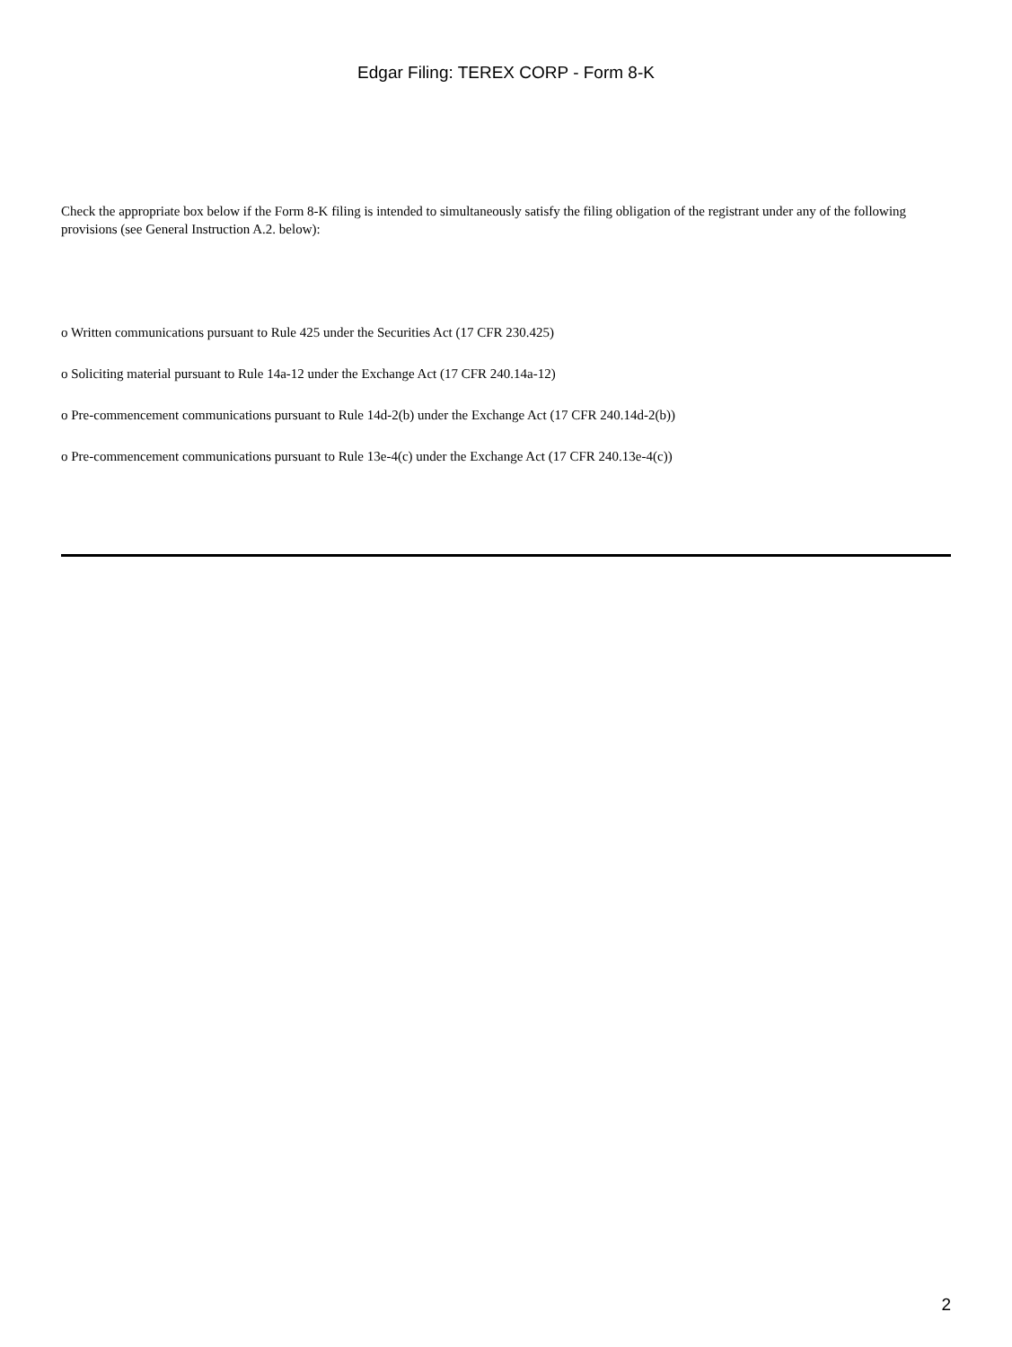Edgar Filing: TEREX CORP - Form 8-K
Check the appropriate box below if the Form 8-K filing is intended to simultaneously satisfy the filing obligation of the registrant under any of the following provisions (see General Instruction A.2. below):
o Written communications pursuant to Rule 425 under the Securities Act (17 CFR 230.425)
o Soliciting material pursuant to Rule 14a-12 under the Exchange Act (17 CFR 240.14a-12)
o Pre-commencement communications pursuant to Rule 14d-2(b) under the Exchange Act (17 CFR 240.14d-2(b))
o Pre-commencement communications pursuant to Rule 13e-4(c) under the Exchange Act (17 CFR 240.13e-4(c))
2